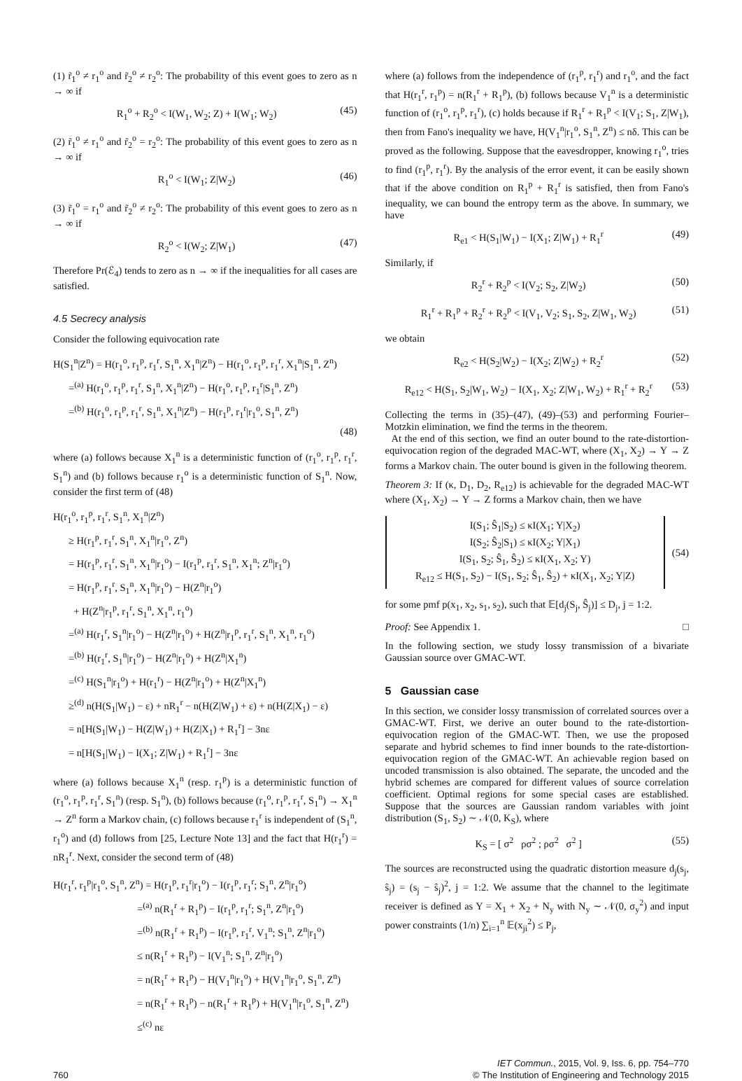(1) r̃<sub>1</sub><sup>o</sup> ≠ r<sub>1</sub><sup>o</sup> and r̃<sub>2</sub><sup>o</sup> ≠ r<sub>2</sub><sup>o</sup>: The probability of this event goes to zero as n → ∞ if
R<sub>1</sub><sup>o</sup> + R<sub>2</sub><sup>o</sup> < I(W<sub>1</sub>, W<sub>2</sub>; Z) + I(W<sub>1</sub>; W<sub>2</sub>) (45)
(2) r̃<sub>1</sub><sup>o</sup> ≠ r<sub>1</sub><sup>o</sup> and r̃<sub>2</sub><sup>o</sup> = r<sub>2</sub><sup>o</sup>: The probability of this event goes to zero as n → ∞ if
R<sub>1</sub><sup>o</sup> < I(W<sub>1</sub>; Z|W<sub>2</sub>) (46)
(3) r̃<sub>1</sub><sup>o</sup> = r<sub>1</sub><sup>o</sup> and r̃<sub>2</sub><sup>o</sup> ≠ r<sub>2</sub><sup>o</sup>: The probability of this event goes to zero as n → ∞ if
R<sub>2</sub><sup>o</sup> < I(W<sub>2</sub>; Z|W<sub>1</sub>) (47)
Therefore Pr(ℰ<sub>4</sub>) tends to zero as n → ∞ if the inequalities for all cases are satisfied.
4.5 Secrecy analysis
Consider the following equivocation rate
H(S<sub>1</sub><sup>n</sup>|Z<sup>n</sup>) = H(r<sub>1</sub><sup>o</sup>, r<sub>1</sub><sup>p</sup>, r<sub>1</sub><sup>r</sup>, S<sub>1</sub><sup>n</sup>, X<sub>1</sub><sup>n</sup>|Z<sup>n</sup>) − H(r<sub>1</sub><sup>o</sup>, r<sub>1</sub><sup>p</sup>, r<sub>1</sub><sup>r</sup>, X<sub>1</sub><sup>n</sup>|S<sub>1</sub><sup>n</sup>, Z<sup>n</sup>)
=<sup>(a)</sup> H(r<sub>1</sub><sup>o</sup>, r<sub>1</sub><sup>p</sup>, r<sub>1</sub><sup>r</sup>, S<sub>1</sub><sup>n</sup>, X<sub>1</sub><sup>n</sup>|Z<sup>n</sup>) − H(r<sub>1</sub><sup>o</sup>, r<sub>1</sub><sup>p</sup>, r<sub>1</sub><sup>r</sup>|S<sub>1</sub><sup>n</sup>, Z<sup>n</sup>)
=<sup>(b)</sup> H(r<sub>1</sub><sup>o</sup>, r<sub>1</sub><sup>p</sup>, r<sub>1</sub><sup>r</sup>, S<sub>1</sub><sup>n</sup>, X<sub>1</sub><sup>n</sup>|Z<sup>n</sup>) − H(r<sub>1</sub><sup>p</sup>, r<sub>1</sub><sup>r</sup>|r<sub>1</sub><sup>o</sup>, S<sub>1</sub><sup>n</sup>, Z<sup>n</sup>)
(48)
where (a) follows because X<sub>1</sub><sup>n</sup> is a deterministic function of (r<sub>1</sub><sup>o</sup>, r<sub>1</sub><sup>p</sup>, r<sub>1</sub><sup>r</sup>, S<sub>1</sub><sup>n</sup>) and (b) follows because r<sub>1</sub><sup>o</sup> is a deterministic function of S<sub>1</sub><sup>n</sup>. Now, consider the first term of (48)
H(r<sub>1</sub><sup>o</sup>, r<sub>1</sub><sup>p</sup>, r<sub>1</sub><sup>r</sup>, S<sub>1</sub><sup>n</sup>, X<sub>1</sub><sup>n</sup>|Z<sup>n</sup>)
≥ H(r<sub>1</sub><sup>p</sup>, r<sub>1</sub><sup>r</sup>, S<sub>1</sub><sup>n</sup>, X<sub>1</sub><sup>n</sup>|r<sub>1</sub><sup>o</sup>, Z<sup>n</sup>)
= H(r<sub>1</sub><sup>p</sup>, r<sub>1</sub><sup>r</sup>, S<sub>1</sub><sup>n</sup>, X<sub>1</sub><sup>n</sup>|r<sub>1</sub><sup>o</sup>) − I(r<sub>1</sub><sup>p</sup>, r<sub>1</sub><sup>r</sup>, S<sub>1</sub><sup>n</sup>, X<sub>1</sub><sup>n</sup>; Z<sup>n</sup>|r<sub>1</sub><sup>o</sup>)
= H(r<sub>1</sub><sup>p</sup>, r<sub>1</sub><sup>r</sup>, S<sub>1</sub><sup>n</sup>, X<sub>1</sub><sup>n</sup>|r<sub>1</sub><sup>o</sup>) − H(Z<sup>n</sup>|r<sub>1</sub><sup>o</sup>)
+ H(Z<sup>n</sup>|r<sub>1</sub><sup>p</sup>, r<sub>1</sub><sup>r</sup>, S<sub>1</sub><sup>n</sup>, X<sub>1</sub><sup>n</sup>, r<sub>1</sub><sup>o</sup>)
=<sup>(a)</sup> H(r<sub>1</sub><sup>r</sup>, S<sub>1</sub><sup>n</sup>|r<sub>1</sub><sup>o</sup>) − H(Z<sup>n</sup>|r<sub>1</sub><sup>o</sup>) + H(Z<sup>n</sup>|r<sub>1</sub><sup>p</sup>, r<sub>1</sub><sup>r</sup>, S<sub>1</sub><sup>n</sup>, X<sub>1</sub><sup>n</sup>, r<sub>1</sub><sup>o</sup>)
=<sup>(b)</sup> H(r<sub>1</sub><sup>r</sup>, S<sub>1</sub><sup>n</sup>|r<sub>1</sub><sup>o</sup>) − H(Z<sup>n</sup>|r<sub>1</sub><sup>o</sup>) + H(Z<sup>n</sup>|X<sub>1</sub><sup>n</sup>)
=<sup>(c)</sup> H(S<sub>1</sub><sup>n</sup>|r<sub>1</sub><sup>o</sup>) + H(r<sub>1</sub><sup>r</sup>) − H(Z<sup>n</sup>|r<sub>1</sub><sup>o</sup>) + H(Z<sup>n</sup>|X<sub>1</sub><sup>n</sup>)
≥<sup>(d)</sup> n(H(S<sub>1</sub>|W<sub>1</sub>) − ε) + nR<sub>1</sub><sup>r</sup> − n(H(Z|W<sub>1</sub>) + ε) + n(H(Z|X<sub>1</sub>) − ε)
= n[H(S<sub>1</sub>|W<sub>1</sub>) − H(Z|W<sub>1</sub>) + H(Z|X<sub>1</sub>) + R<sub>1</sub><sup>r</sup>] − 3nε
= n[H(S<sub>1</sub>|W<sub>1</sub>) − I(X<sub>1</sub>; Z|W<sub>1</sub>) + R<sub>1</sub><sup>r</sup>] − 3nε
where (a) follows because X<sub>1</sub><sup>n</sup> (resp. r<sub>1</sub><sup>p</sup>) is a deterministic function of (r<sub>1</sub><sup>o</sup>, r<sub>1</sub><sup>p</sup>, r<sub>1</sub><sup>r</sup>, S<sub>1</sub><sup>n</sup>) (resp. S<sub>1</sub><sup>n</sup>), (b) follows because (r<sub>1</sub><sup>o</sup>, r<sub>1</sub><sup>p</sup>, r<sub>1</sub><sup>r</sup>, S<sub>1</sub><sup>n</sup>) → X<sub>1</sub><sup>n</sup> → Z<sup>n</sup> form a Markov chain, (c) follows because r<sub>1</sub><sup>r</sup> is independent of (S<sub>1</sub><sup>n</sup>, r<sub>1</sub><sup>o</sup>) and (d) follows from [25, Lecture Note 13] and the fact that H(r<sub>1</sub><sup>r</sup>) = nR<sub>1</sub><sup>r</sup>. Next, consider the second term of (48)
H(r<sub>1</sub><sup>r</sup>, r<sub>1</sub><sup>p</sup>|r<sub>1</sub><sup>o</sup>, S<sub>1</sub><sup>n</sup>, Z<sup>n</sup>) = H(r<sub>1</sub><sup>p</sup>, r<sub>1</sub><sup>r</sup>|r<sub>1</sub><sup>o</sup>) − I(r<sub>1</sub><sup>p</sup>, r<sub>1</sub><sup>r</sup>; S<sub>1</sub><sup>n</sup>, Z<sup>n</sup>|r<sub>1</sub><sup>o</sup>)
=<sup>(a)</sup> n(R<sub>1</sub><sup>r</sup> + R<sub>1</sub><sup>p</sup>) − I(r<sub>1</sub><sup>p</sup>, r<sub>1</sub><sup>r</sup>; S<sub>1</sub><sup>n</sup>, Z<sup>n</sup>|r<sub>1</sub><sup>o</sup>)
=<sup>(b)</sup> n(R<sub>1</sub><sup>r</sup> + R<sub>1</sub><sup>p</sup>) − I(r<sub>1</sub><sup>p</sup>, r<sub>1</sub><sup>r</sup>, V<sub>1</sub><sup>n</sup>; S<sub>1</sub><sup>n</sup>, Z<sup>n</sup>|r<sub>1</sub><sup>o</sup>)
≤ n(R<sub>1</sub><sup>r</sup> + R<sub>1</sub><sup>p</sup>) − I(V<sub>1</sub><sup>n</sup>; S<sub>1</sub><sup>n</sup>, Z<sup>n</sup>|r<sub>1</sub><sup>o</sup>)
= n(R<sub>1</sub><sup>r</sup> + R<sub>1</sub><sup>p</sup>) − H(V<sub>1</sub><sup>n</sup>|r<sub>1</sub><sup>o</sup>) + H(V<sub>1</sub><sup>n</sup>|r<sub>1</sub><sup>o</sup>, S<sub>1</sub><sup>n</sup>, Z<sup>n</sup>)
= n(R<sub>1</sub><sup>r</sup> + R<sub>1</sub><sup>p</sup>) − n(R<sub>1</sub><sup>r</sup> + R<sub>1</sub><sup>p</sup>) + H(V<sub>1</sub><sup>n</sup>|r<sub>1</sub><sup>o</sup>, S<sub>1</sub><sup>n</sup>, Z<sup>n</sup>)
≤<sup>(c)</sup> nε
where (a) follows from the independence of (r<sub>1</sub><sup>p</sup>, r<sub>1</sub><sup>r</sup>) and r<sub>1</sub><sup>o</sup>, and the fact that H(r<sub>1</sub><sup>r</sup>, r<sub>1</sub><sup>p</sup>) = n(R<sub>1</sub><sup>r</sup> + R<sub>1</sub><sup>p</sup>), (b) follows because V<sub>1</sub><sup>n</sup> is a deterministic function of (r<sub>1</sub><sup>o</sup>, r<sub>1</sub><sup>p</sup>, r<sub>1</sub><sup>r</sup>), (c) holds because if R<sub>1</sub><sup>r</sup> + R<sub>1</sub><sup>p</sup> < I(V<sub>1</sub>; S<sub>1</sub>, Z|W<sub>1</sub>), then from Fano's inequality we have, H(V<sub>1</sub><sup>n</sup>|r<sub>1</sub><sup>o</sup>, S<sub>1</sub><sup>n</sup>, Z<sup>n</sup>) ≤ nδ. This can be proved as the following. Suppose that the eavesdropper, knowing r<sub>1</sub><sup>o</sup>, tries to find (r<sub>1</sub><sup>p</sup>, r<sub>1</sub><sup>r</sup>). By the analysis of the error event, it can be easily shown that if the above condition on R<sub>1</sub><sup>p</sup> + R<sub>1</sub><sup>r</sup> is satisfied, then from Fano's inequality, we can bound the entropy term as the above. In summary, we have
R<sub>e1</sub> < H(S<sub>1</sub>|W<sub>1</sub>) − I(X<sub>1</sub>; Z|W<sub>1</sub>) + R<sub>1</sub><sup>r</sup> (49)
Similarly, if
R<sub>2</sub><sup>r</sup> + R<sub>2</sub><sup>p</sup> < I(V<sub>2</sub>; S<sub>2</sub>, Z|W<sub>2</sub>) (50)
R<sub>1</sub><sup>r</sup> + R<sub>1</sub><sup>p</sup> + R<sub>2</sub><sup>r</sup> + R<sub>2</sub><sup>p</sup> < I(V<sub>1</sub>, V<sub>2</sub>; S<sub>1</sub>, S<sub>2</sub>, Z|W<sub>1</sub>, W<sub>2</sub>) (51)
we obtain
R<sub>e2</sub> < H(S<sub>2</sub>|W<sub>2</sub>) − I(X<sub>2</sub>; Z|W<sub>2</sub>) + R<sub>2</sub><sup>r</sup> (52)
R<sub>e12</sub> < H(S<sub>1</sub>, S<sub>2</sub>|W<sub>1</sub>, W<sub>2</sub>) − I(X<sub>1</sub>, X<sub>2</sub>; Z|W<sub>1</sub>, W<sub>2</sub>) + R<sub>1</sub><sup>r</sup> + R<sub>2</sub><sup>r</sup> (53)
Collecting the terms in (35)–(47), (49)–(53) and performing Fourier–Motzkin elimination, we find the terms in the theorem.
At the end of this section, we find an outer bound to the rate-distortion-equivocation region of the degraded MAC-WT, where (X<sub>1</sub>, X<sub>2</sub>) → Y → Z forms a Markov chain. The outer bound is given in the following theorem.
Theorem 3: If (κ, D<sub>1</sub>, D<sub>2</sub>, R<sub>e12</sub>) is achievable for the degraded MAC-WT where (X<sub>1</sub>, X<sub>2</sub>) → Y → Z forms a Markov chain, then we have
I(S<sub>1</sub>; Ŝ<sub>1</sub>|S<sub>2</sub>) ≤ κI(X<sub>1</sub>; Y|X<sub>2</sub>)
I(S<sub>2</sub>; Ŝ<sub>2</sub>|S<sub>1</sub>) ≤ κI(X<sub>2</sub>; Y|X<sub>1</sub>)
I(S<sub>1</sub>, S<sub>2</sub>; Ŝ<sub>1</sub>, Ŝ<sub>2</sub>) ≤ κI(X<sub>1</sub>, X<sub>2</sub>; Y)
R<sub>e12</sub> ≤ H(S<sub>1</sub>, S<sub>2</sub>) − I(S<sub>1</sub>, S<sub>2</sub>; Ŝ<sub>1</sub>, Ŝ<sub>2</sub>) + κI(X<sub>1</sub>, X<sub>2</sub>; Y|Z) (54)
for some pmf p(x<sub>1</sub>, x<sub>2</sub>, s<sub>1</sub>, s<sub>2</sub>), such that 𝔼[d<sub>j</sub>(S<sub>j</sub>, Ŝ<sub>j</sub>)] ≤ D<sub>j</sub>, j = 1:2.
Proof: See Appendix 1. □
In the following section, we study lossy transmission of a bivariate Gaussian source over GMAC-WT.
5 Gaussian case
In this section, we consider lossy transmission of correlated sources over a GMAC-WT. First, we derive an outer bound to the rate-distortion-equivocation region of the GMAC-WT. Then, we use the proposed separate and hybrid schemes to find inner bounds to the rate-distortion-equivocation region of the GMAC-WT. An achievable region based on uncoded transmission is also obtained. The separate, the uncoded and the hybrid schemes are compared for different values of source correlation coefficient. Optimal regions for some special cases are established. Suppose that the sources are Gaussian random variables with joint distribution (S<sub>1</sub>, S<sub>2</sub>) ∼ 𝒩(0, K<sub>S</sub>), where
K<sub>S</sub> = [ σ<sup>2</sup> ρσ<sup>2</sup> ; ρσ<sup>2</sup> σ<sup>2</sup> ] (55)
The sources are reconstructed using the quadratic distortion measure d<sub>j</sub>(s<sub>j</sub>, ŝ<sub>j</sub>) = (s<sub>j</sub> − ŝ<sub>j</sub>)<sup>2</sup>, j = 1:2. We assume that the channel to the legitimate receiver is defined as Y = X<sub>1</sub> + X<sub>2</sub> + N<sub>y</sub> with N<sub>y</sub> ∼ 𝒩(0, σ<sub>y</sub><sup>2</sup>) and input power constraints (1/n) ∑<sub>i=1</sub><sup>n</sup> 𝔼(x<sub>ji</sub><sup>2</sup>) ≤ P<sub>j</sub>,
760 IET Commun., 2015, Vol. 9, Iss. 6, pp. 754–770
© The Institution of Engineering and Technology 2015